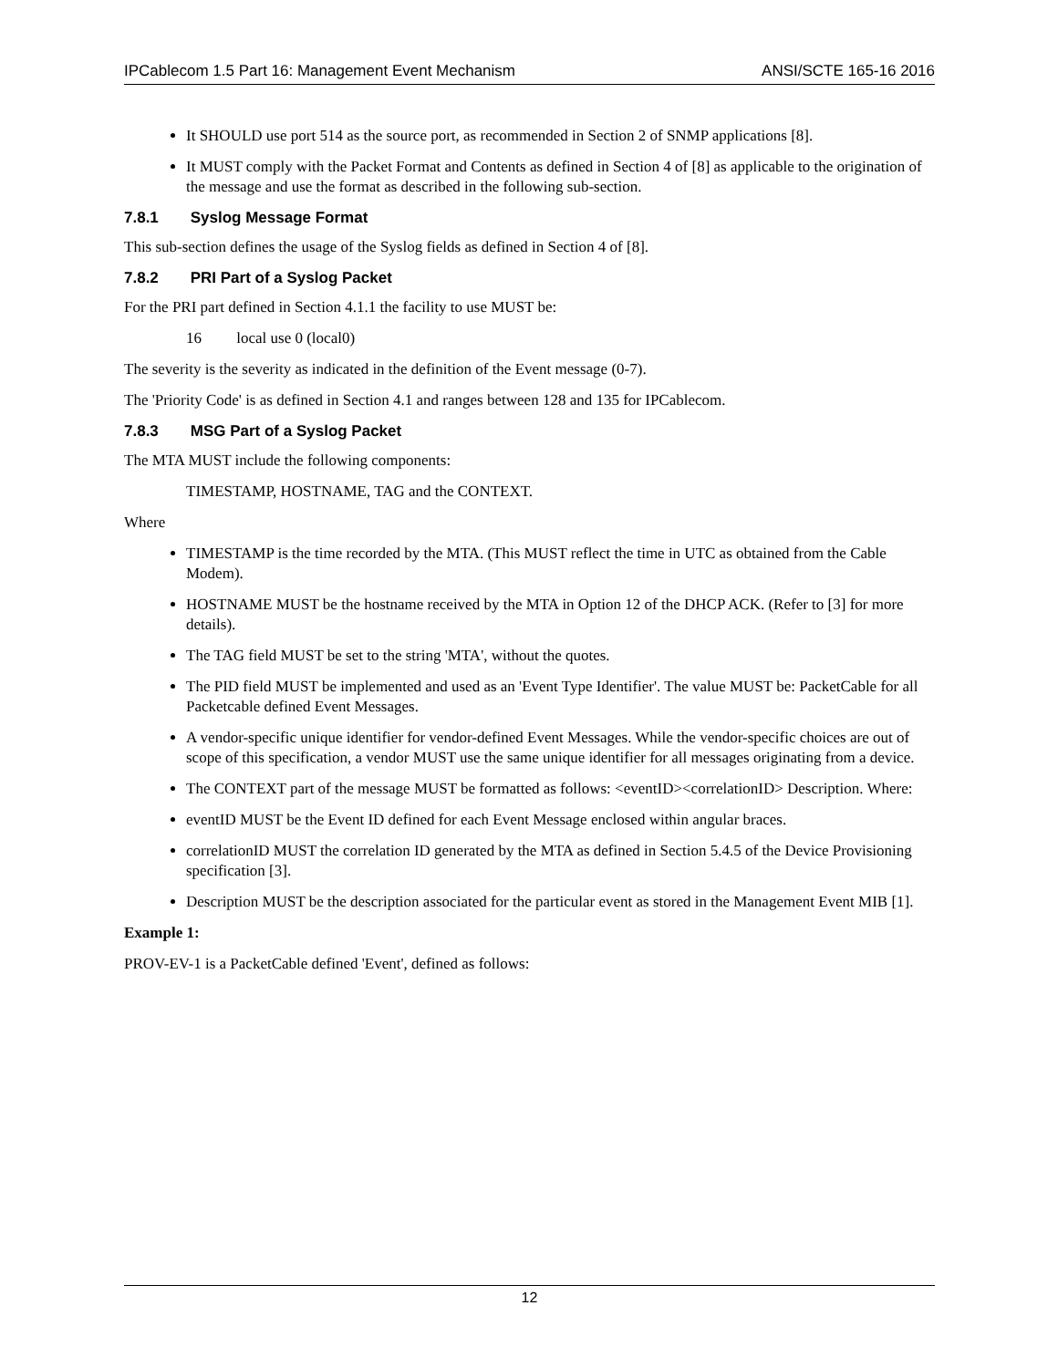IPCablecom 1.5 Part 16: Management Event Mechanism ANSI/SCTE 165-16 2016
It SHOULD use port 514 as the source port, as recommended in Section 2 of SNMP applications [8].
It MUST comply with the Packet Format and Contents as defined in Section 4 of [8] as applicable to the origination of the message and use the format as described in the following sub-section.
7.8.1 Syslog Message Format
This sub-section defines the usage of the Syslog fields as defined in Section 4 of [8].
7.8.2 PRI Part of a Syslog Packet
For the PRI part defined in Section 4.1.1 the facility to use MUST be:
16 local use 0 (local0)
The severity is the severity as indicated in the definition of the Event message (0-7).
The 'Priority Code' is as defined in Section 4.1 and ranges between 128 and 135 for IPCablecom.
7.8.3 MSG Part of a Syslog Packet
The MTA MUST include the following components:
TIMESTAMP, HOSTNAME, TAG and the CONTEXT.
Where
TIMESTAMP is the time recorded by the MTA. (This MUST reflect the time in UTC as obtained from the Cable Modem).
HOSTNAME MUST be the hostname received by the MTA in Option 12 of the DHCP ACK. (Refer to [3] for more details).
The TAG field MUST be set to the string 'MTA', without the quotes.
The PID field MUST be implemented and used as an 'Event Type Identifier'. The value MUST be: PacketCable for all Packetcable defined Event Messages.
A vendor-specific unique identifier for vendor-defined Event Messages. While the vendor-specific choices are out of scope of this specification, a vendor MUST use the same unique identifier for all messages originating from a device.
The CONTEXT part of the message MUST be formatted as follows: <eventID><correlationID> Description. Where:
eventID MUST be the Event ID defined for each Event Message enclosed within angular braces.
correlationID MUST the correlation ID generated by the MTA as defined in Section 5.4.5 of the Device Provisioning specification [3].
Description MUST be the description associated for the particular event as stored in the Management Event MIB [1].
Example 1:
PROV-EV-1 is a PacketCable defined 'Event', defined as follows:
12